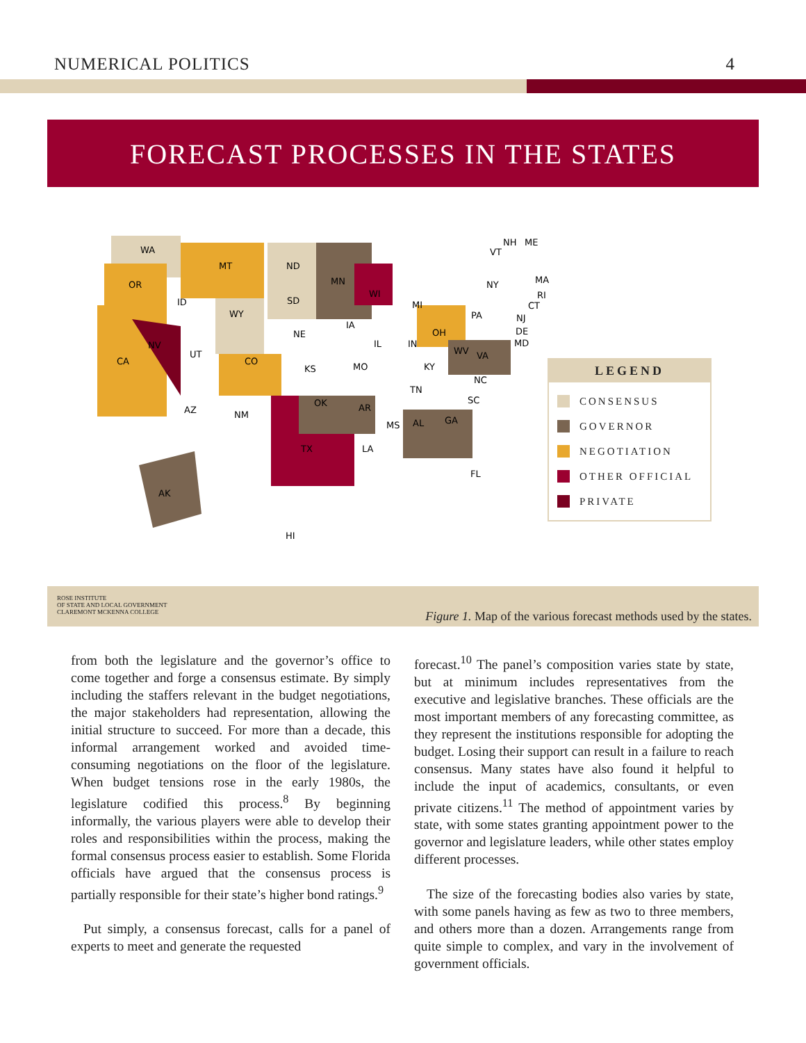NUMERICAL POLITICS 4
FORECAST PROCESSES IN THE STATES
WA
OR
CA
NV
ID
MT
WY
UT
CO
AZ
NM
ND
SD
NE
KS
OK
TX
MN
WI
IA
MO
AR
LA
IL
IN
MI
OH
KY
TN
MS
AL
GA
SC
NC
VA
WV
PA
NY
FL
AK
HI
VT
NH
ME
MA
RI
CT
NJ
DE
MD
LEGEND
CONSENSUS
GOVERNOR
NEGOTIATION
OTHER OFFICIAL
PRIVATE
ROSE INSTITUTE
OF STATE AND LOCAL GOVERNMENT
CLAREMONT MCKENNA COLLEGE
Figure 1. Map of the various forecast methods used by the states.
from both the legislature and the governor’s office to come together and forge a consensus estimate. By simply including the staffers relevant in the budget negotiations, the major stakeholders had representation, allowing the initial structure to succeed. For more than a decade, this informal arrangement worked and avoided time-consuming negotiations on the floor of the legislature. When budget tensions rose in the early 1980s, the legislature codified this process.<sup>8</sup> By beginning informally, the various players were able to develop their roles and responsibilities within the process, making the formal consensus process easier to establish. Some Florida officials have argued that the consensus process is partially responsible for their state’s higher bond ratings.<sup>9</sup>
Put simply, a consensus forecast, calls for a panel of experts to meet and generate the requested
forecast.<sup>10</sup> The panel’s composition varies state by state, but at minimum includes representatives from the executive and legislative branches. These officials are the most important members of any forecasting committee, as they represent the institutions responsible for adopting the budget. Losing their support can result in a failure to reach consensus. Many states have also found it helpful to include the input of academics, consultants, or even private citizens.<sup>11</sup> The method of appointment varies by state, with some states granting appointment power to the governor and legislature leaders, while other states employ different processes.
The size of the forecasting bodies also varies by state, with some panels having as few as two to three members, and others more than a dozen. Arrangements range from quite simple to complex, and vary in the involvement of government officials.